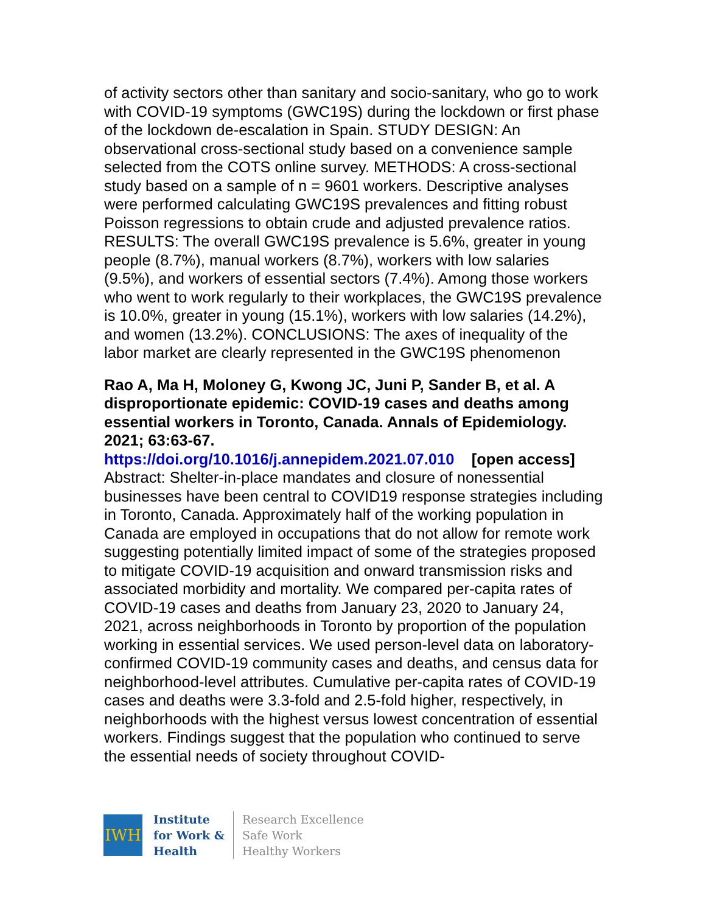of activity sectors other than sanitary and socio-sanitary, who go to work with COVID-19 symptoms (GWC19S) during the lockdown or first phase of the lockdown de-escalation in Spain. STUDY DESIGN: An observational cross-sectional study based on a convenience sample selected from the COTS online survey. METHODS: A cross-sectional study based on a sample of n = 9601 workers. Descriptive analyses were performed calculating GWC19S prevalences and fitting robust Poisson regressions to obtain crude and adjusted prevalence ratios. RESULTS: The overall GWC19S prevalence is 5.6%, greater in young people (8.7%), manual workers (8.7%), workers with low salaries (9.5%), and workers of essential sectors (7.4%). Among those workers who went to work regularly to their workplaces, the GWC19S prevalence is 10.0%, greater in young (15.1%), workers with low salaries (14.2%), and women (13.2%). CONCLUSIONS: The axes of inequality of the labor market are clearly represented in the GWC19S phenomenon
Rao A, Ma H, Moloney G, Kwong JC, Juni P, Sander B, et al. A disproportionate epidemic: COVID-19 cases and deaths among essential workers in Toronto, Canada. Annals of Epidemiology. 2021; 63:63-67.
https://doi.org/10.1016/j.annepidem.2021.07.010 [open access]
Abstract: Shelter-in-place mandates and closure of nonessential businesses have been central to COVID19 response strategies including in Toronto, Canada. Approximately half of the working population in Canada are employed in occupations that do not allow for remote work suggesting potentially limited impact of some of the strategies proposed to mitigate COVID-19 acquisition and onward transmission risks and associated morbidity and mortality. We compared per-capita rates of COVID-19 cases and deaths from January 23, 2020 to January 24, 2021, across neighborhoods in Toronto by proportion of the population working in essential services. We used person-level data on laboratory-confirmed COVID-19 community cases and deaths, and census data for neighborhood-level attributes. Cumulative per-capita rates of COVID-19 cases and deaths were 3.3-fold and 2.5-fold higher, respectively, in neighborhoods with the highest versus lowest concentration of essential workers. Findings suggest that the population who continued to serve the essential needs of society throughout COVID-
IWH
Institute
for Work &
Health
Research Excellence
Safe Work
Healthy Workers